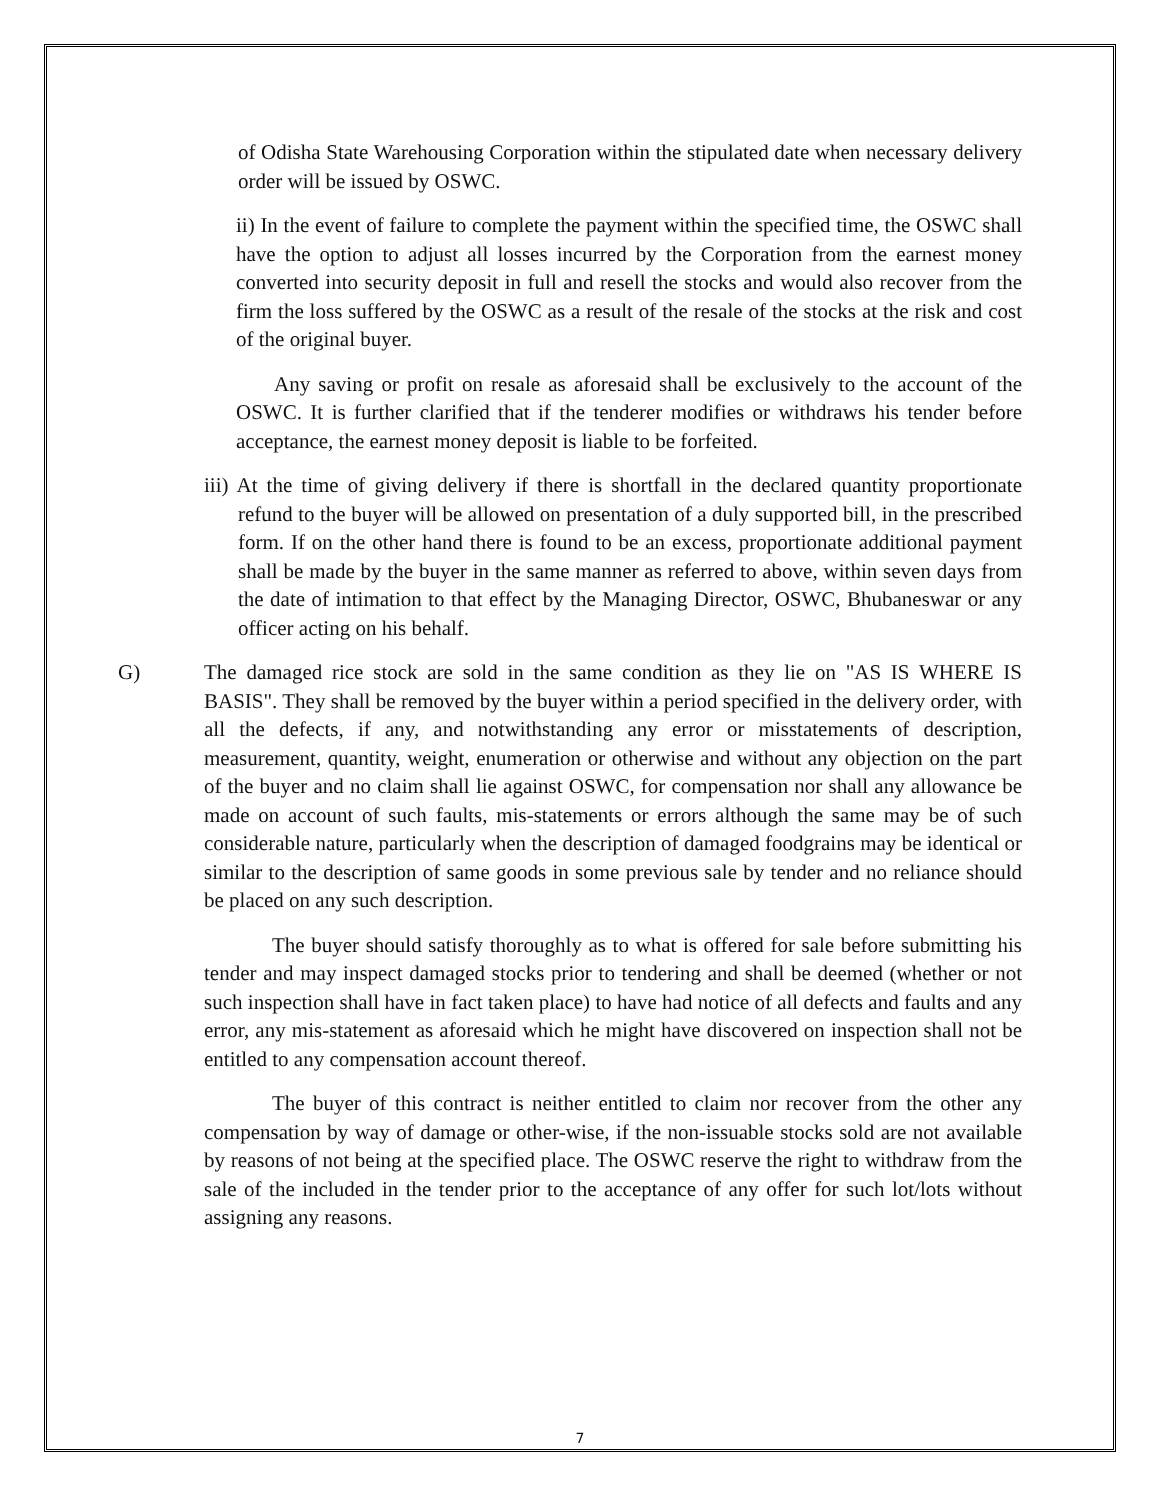of Odisha State Warehousing Corporation within the stipulated date when necessary delivery order will be issued by OSWC.
ii) In the event of failure to complete the payment within the specified time, the OSWC shall have the option to adjust all losses incurred by the Corporation from the earnest money converted into security deposit in full and resell the stocks and would also recover from the firm the loss suffered by the OSWC as a result of the resale of the stocks at the risk and cost of the original buyer.
Any saving or profit on resale as aforesaid shall be exclusively to the account of the OSWC. It is further clarified that if the tenderer modifies or withdraws his tender before acceptance, the earnest money deposit is liable to be forfeited.
iii) At the time of giving delivery if there is shortfall in the declared quantity proportionate refund to the buyer will be allowed on presentation of a duly supported bill, in the prescribed form. If on the other hand there is found to be an excess, proportionate additional payment shall be made by the buyer in the same manner as referred to above, within seven days from the date of intimation to that effect by the Managing Director, OSWC, Bhubaneswar or any officer acting on his behalf.
G) The damaged rice stock are sold in the same condition as they lie on "AS IS WHERE IS BASIS". They shall be removed by the buyer within a period specified in the delivery order, with all the defects, if any, and notwithstanding any error or misstatements of description, measurement, quantity, weight, enumeration or otherwise and without any objection on the part of the buyer and no claim shall lie against OSWC, for compensation nor shall any allowance be made on account of such faults, mis-statements or errors although the same may be of such considerable nature, particularly when the description of damaged foodgrains may be identical or similar to the description of same goods in some previous sale by tender and no reliance should be placed on any such description.
The buyer should satisfy thoroughly as to what is offered for sale before submitting his tender and may inspect damaged stocks prior to tendering and shall be deemed (whether or not such inspection shall have in fact taken place) to have had notice of all defects and faults and any error, any mis-statement as aforesaid which he might have discovered on inspection shall not be entitled to any compensation account thereof.
The buyer of this contract is neither entitled to claim nor recover from the other any compensation by way of damage or other-wise, if the non-issuable stocks sold are not available by reasons of not being at the specified place. The OSWC reserve the right to withdraw from the sale of the included in the tender prior to the acceptance of any offer for such lot/lots without assigning any reasons.
7